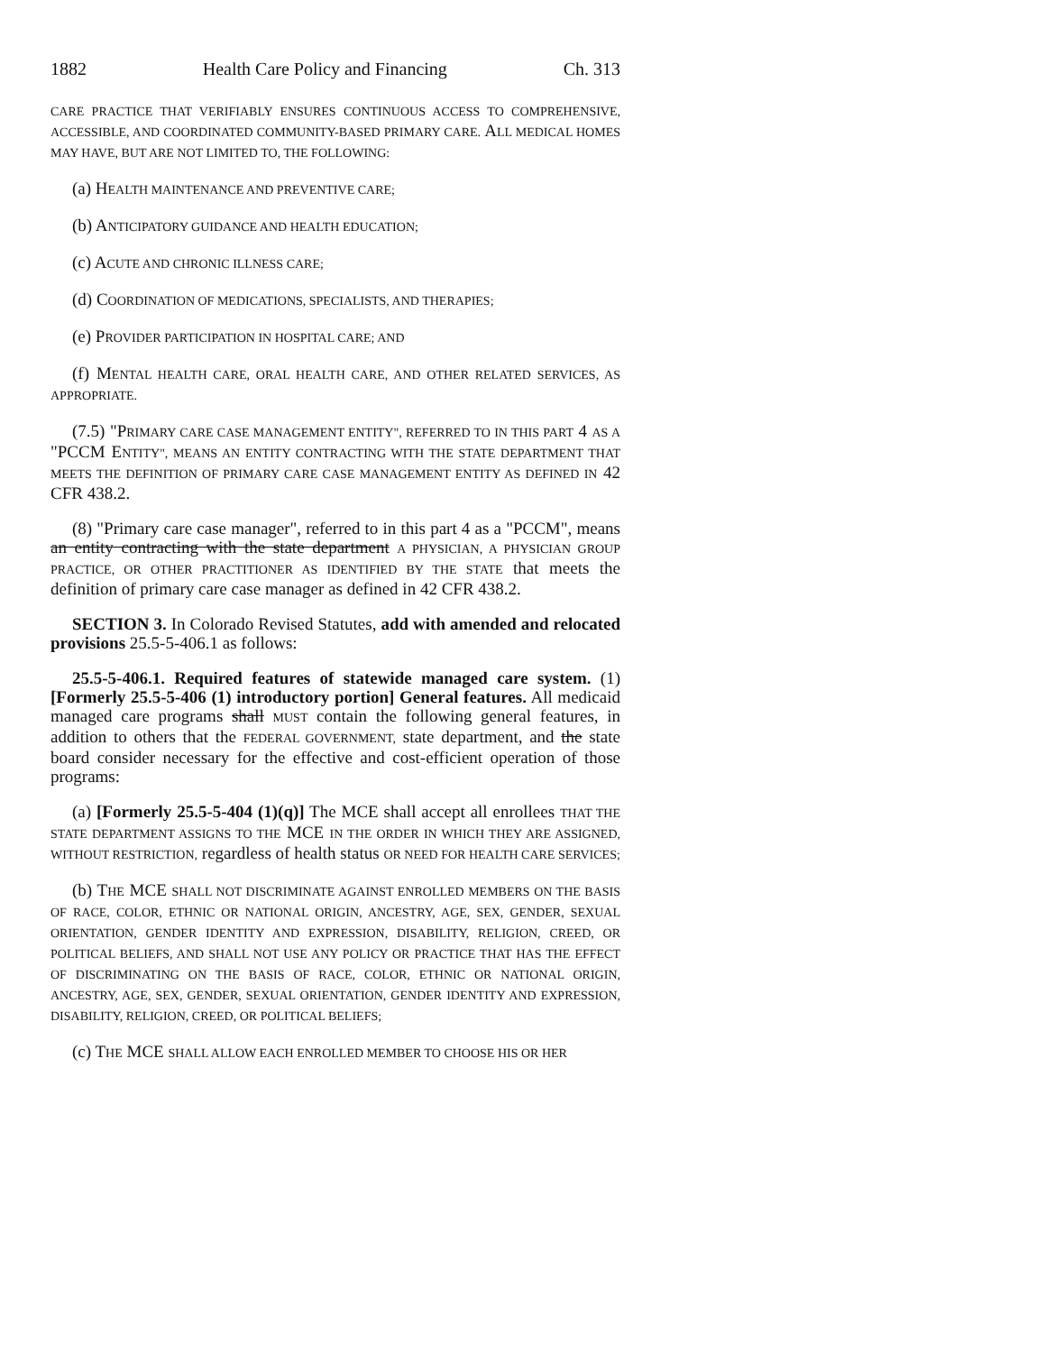1882 Health Care Policy and Financing Ch. 313
CARE PRACTICE THAT VERIFIABLY ENSURES CONTINUOUS ACCESS TO COMPREHENSIVE, ACCESSIBLE, AND COORDINATED COMMUNITY-BASED PRIMARY CARE. ALL MEDICAL HOMES MAY HAVE, BUT ARE NOT LIMITED TO, THE FOLLOWING:
(a) HEALTH MAINTENANCE AND PREVENTIVE CARE;
(b) ANTICIPATORY GUIDANCE AND HEALTH EDUCATION;
(c) ACUTE AND CHRONIC ILLNESS CARE;
(d) COORDINATION OF MEDICATIONS, SPECIALISTS, AND THERAPIES;
(e) PROVIDER PARTICIPATION IN HOSPITAL CARE; AND
(f) MENTAL HEALTH CARE, ORAL HEALTH CARE, AND OTHER RELATED SERVICES, AS APPROPRIATE.
(7.5) "PRIMARY CARE CASE MANAGEMENT ENTITY", REFERRED TO IN THIS PART 4 AS A "PCCM ENTITY", MEANS AN ENTITY CONTRACTING WITH THE STATE DEPARTMENT THAT MEETS THE DEFINITION OF PRIMARY CARE CASE MANAGEMENT ENTITY AS DEFINED IN 42 CFR 438.2.
(8) "Primary care case manager", referred to in this part 4 as a "PCCM", means an entity contracting with the state department A PHYSICIAN, A PHYSICIAN GROUP PRACTICE, OR OTHER PRACTITIONER AS IDENTIFIED BY THE STATE that meets the definition of primary care case manager as defined in 42 CFR 438.2.
SECTION 3. In Colorado Revised Statutes, add with amended and relocated provisions 25.5-5-406.1 as follows:
25.5-5-406.1. Required features of statewide managed care system. (1) [Formerly 25.5-5-406 (1) introductory portion] General features. All medicaid managed care programs shall MUST contain the following general features, in addition to others that the FEDERAL GOVERNMENT, state department, and the state board consider necessary for the effective and cost-efficient operation of those programs:
(a) [Formerly 25.5-5-404 (1)(q)] The MCE shall accept all enrollees THAT THE STATE DEPARTMENT ASSIGNS TO THE MCE IN THE ORDER IN WHICH THEY ARE ASSIGNED, WITHOUT RESTRICTION, regardless of health status OR NEED FOR HEALTH CARE SERVICES;
(b) THE MCE SHALL NOT DISCRIMINATE AGAINST ENROLLED MEMBERS ON THE BASIS OF RACE, COLOR, ETHNIC OR NATIONAL ORIGIN, ANCESTRY, AGE, SEX, GENDER, SEXUAL ORIENTATION, GENDER IDENTITY AND EXPRESSION, DISABILITY, RELIGION, CREED, OR POLITICAL BELIEFS, AND SHALL NOT USE ANY POLICY OR PRACTICE THAT HAS THE EFFECT OF DISCRIMINATING ON THE BASIS OF RACE, COLOR, ETHNIC OR NATIONAL ORIGIN, ANCESTRY, AGE, SEX, GENDER, SEXUAL ORIENTATION, GENDER IDENTITY AND EXPRESSION, DISABILITY, RELIGION, CREED, OR POLITICAL BELIEFS;
(c) THE MCE SHALL ALLOW EACH ENROLLED MEMBER TO CHOOSE HIS OR HER